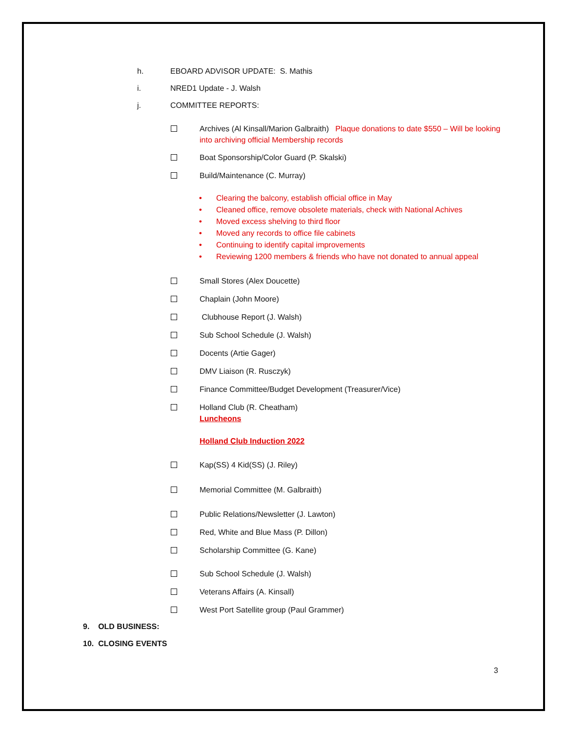h. EBOARD ADVISOR UPDATE: S. Mathis
i. NRED1 Update - J. Walsh
j. COMMITTEE REPORTS:
Archives (Al Kinsall/Marion Galbraith) Plaque donations to date $550 – Will be looking into archiving official Membership records
Boat Sponsorship/Color Guard (P. Skalski)
Build/Maintenance (C. Murray)
• Clearing the balcony, establish official office in May
• Cleaned office, remove obsolete materials, check with National Achives
• Moved excess shelving to third floor
• Moved any records to office file cabinets
• Continuing to identify capital improvements
• Reviewing 1200 members & friends who have not donated to annual appeal
Small Stores (Alex Doucette)
Chaplain (John Moore)
Clubhouse Report (J. Walsh)
Sub School Schedule (J. Walsh)
Docents (Artie Gager)
DMV Liaison (R. Rusczyk)
Finance Committee/Budget Development (Treasurer/Vice)
Holland Club (R. Cheatham)
Luncheons
Holland Club Induction 2022
Kap(SS) 4 Kid(SS) (J. Riley)
Memorial Committee (M. Galbraith)
Public Relations/Newsletter (J. Lawton)
Red, White and Blue Mass (P. Dillon)
Scholarship Committee (G. Kane)
Sub School Schedule (J. Walsh)
Veterans Affairs (A. Kinsall)
West Port Satellite group (Paul Grammer)
9. OLD BUSINESS:
10. CLOSING EVENTS
3